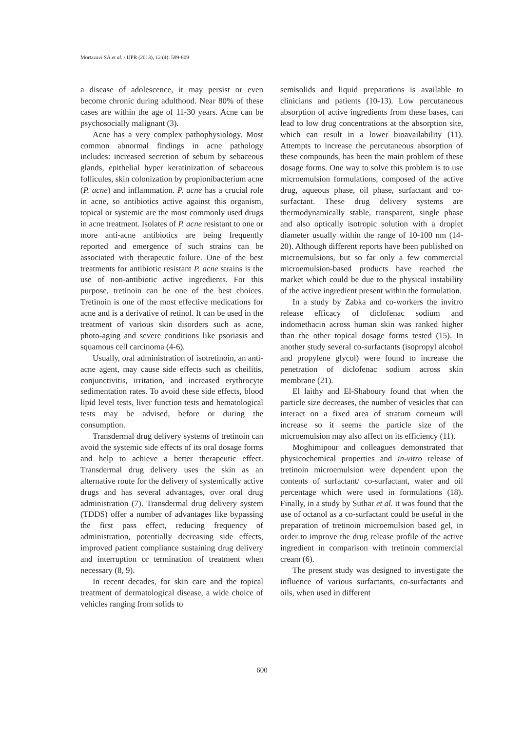Mortazavi SA et al. / IJPR (2013), 12 (4): 599-609
a disease of adolescence, it may persist or even become chronic during adulthood. Near 80% of these cases are within the age of 11-30 years. Acne can be psychosocially malignant (3).
Acne has a very complex pathophysiology. Most common abnormal findings in acne pathology includes: increased secretion of sebum by sebaceous glands, epithelial hyper keratinization of sebaceous follicules, skin colonization by propionibacterium acne (P. acne) and inflammation. P. acne has a crucial role in acne, so antibiotics active against this organism, topical or systemic are the most commonly used drugs in acne treatment. Isolates of P. acne resistant to one or more anti-acne antibiotics are being frequently reported and emergence of such strains can be associated with therapeutic failure. One of the best treatments for antibiotic resistant P. acne strains is the use of non-antibiotic active ingredients. For this purpose, tretinoin can be one of the best choices. Tretinoin is one of the most effective medications for acne and is a derivative of retinol. It can be used in the treatment of various skin disorders such as acne, photo-aging and severe conditions like psoriasis and squamous cell carcinoma (4-6).
Usually, oral administration of isotretinoin, an anti-acne agent, may cause side effects such as cheilitis, conjunctivitis, irritation, and increased erythrocyte sedimentation rates. To avoid these side effects, blood lipid level tests, liver function tests and hematological tests may be advised, before or during the consumption.
Transdermal drug delivery systems of tretinoin can avoid the systemic side effects of its oral dosage forms and help to achieve a better therapeutic effect. Transdermal drug delivery uses the skin as an alternative route for the delivery of systemically active drugs and has several advantages, over oral drug administration (7). Transdermal drug delivery system (TDDS) offer a number of advantages like bypassing the first pass effect, reducing frequency of administration, potentially decreasing side effects, improved patient compliance sustaining drug delivery and interruption or termination of treatment when necessary (8, 9).
In recent decades, for skin care and the topical treatment of dermatological disease, a wide choice of vehicles ranging from solids to
semisolids and liquid preparations is available to clinicians and patients (10-13). Low percutaneous absorption of active ingredients from these bases, can lead to low drug concentrations at the absorption site, which can result in a lower bioavailability (11). Attempts to increase the percutaneous absorption of these compounds, has been the main problem of these dosage forms. One way to solve this problem is to use microemulsion formulations, composed of the active drug, aqueous phase, oil phase, surfactant and co-surfactant. These drug delivery systems are thermodynamically stable, transparent, single phase and also optically isotropic solution with a droplet diameter usually within the range of 10-100 nm (14-20). Although different reports have been published on microemulsions, but so far only a few commercial microemulsion-based products have reached the market which could be due to the physical instability of the active ingredient present within the formulation.
In a study by Zabka and co-workers the invitro release efficacy of diclofenac sodium and indomethacin across human skin was ranked higher than the other topical dosage forms tested (15). In another study several co-surfactants (isopropyl alcohol and propylene glycol) were found to increase the penetration of diclofenac sodium across skin membrane (21).
El laithy and El-Shaboury found that when the particle size decreases, the number of vesicles that can interact on a fixed area of stratum corneum will increase so it seems the particle size of the microemulsion may also affect on its efficiency (11).
Moghimipour and colleagues demonstrated that physicochemical properties and in-vitro release of tretinoin microemulsion were dependent upon the contents of surfactant/ co-surfactant, water and oil percentage which were used in formulations (18). Finally, in a study by Suthar et al. it was found that the use of octanol as a co-surfactant could be useful in the preparation of tretinoin microemulsion based gel, in order to improve the drug release profile of the active ingredient in comparison with tretinoin commercial cream (6).
The present study was designed to investigate the influence of various surfactants, co-surfactants and oils, when used in different
600